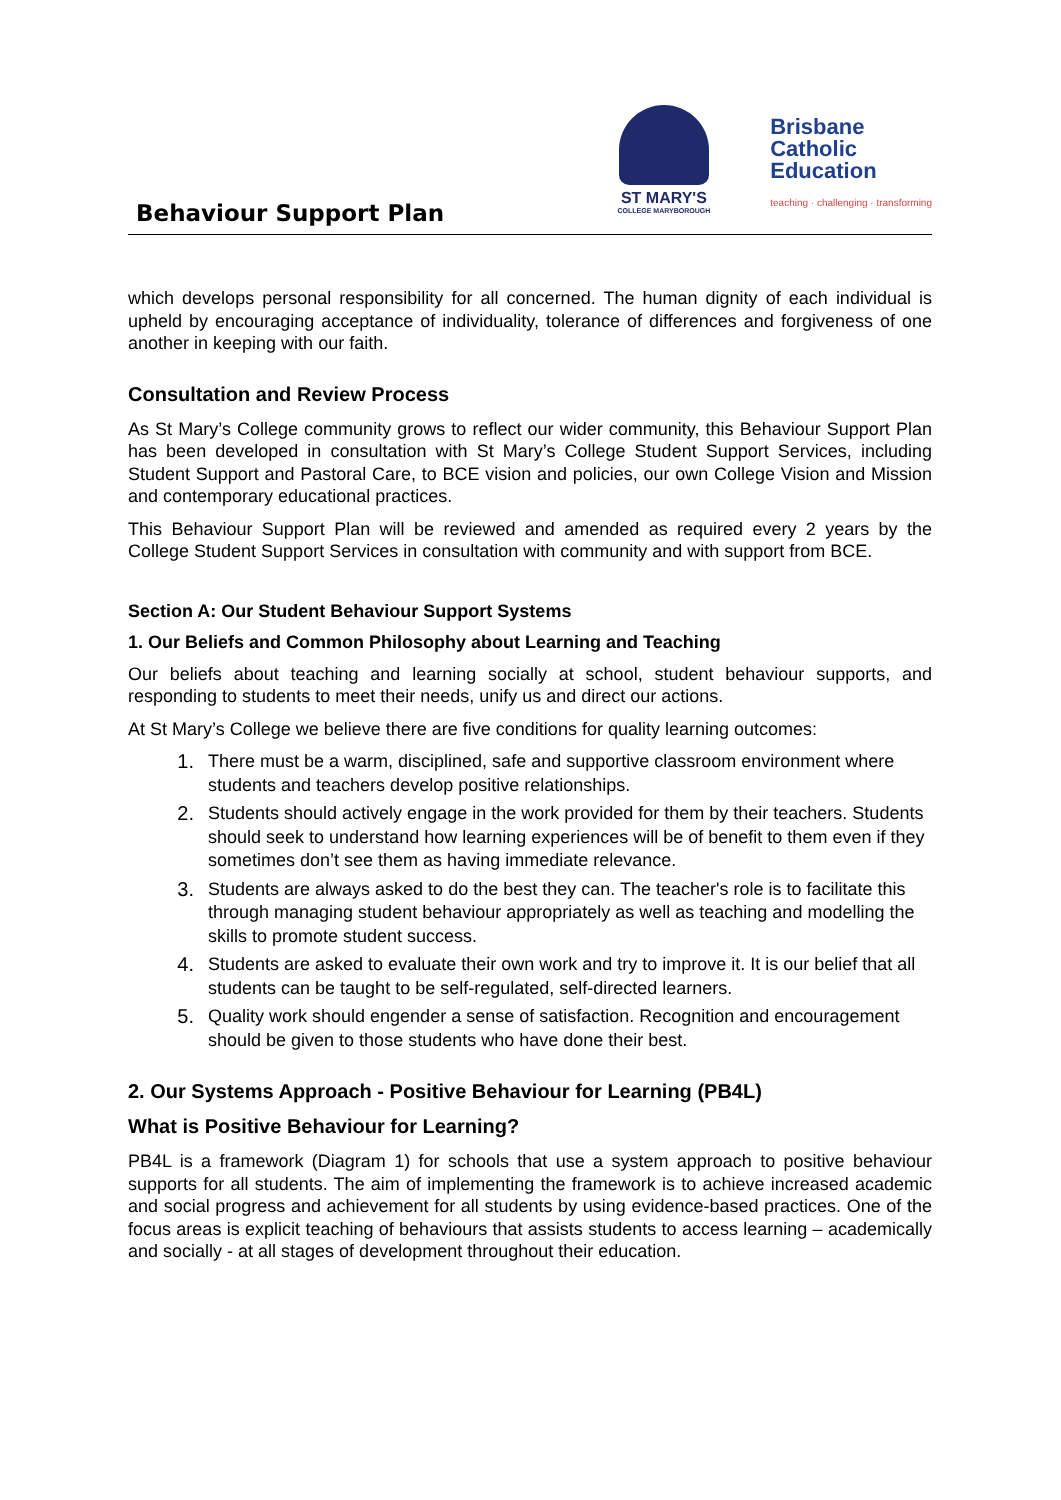Behaviour Support Plan
ST MARY'S
COLLEGE MARYBOROUGH
Brisbane
Catholic
Education
teaching · challenging · transforming
which develops personal responsibility for all concerned. The human dignity of each individual is upheld by encouraging acceptance of individuality, tolerance of differences and forgiveness of one another in keeping with our faith.
Consultation and Review Process
As St Mary’s College community grows to reflect our wider community, this Behaviour Support Plan has been developed in consultation with St Mary’s College Student Support Services, including Student Support and Pastoral Care, to BCE vision and policies, our own College Vision and Mission and contemporary educational practices.
This Behaviour Support Plan will be reviewed and amended as required every 2 years by the College Student Support Services in consultation with community and with support from BCE.
Section A: Our Student Behaviour Support Systems
1. Our Beliefs and Common Philosophy about Learning and Teaching
Our beliefs about teaching and learning socially at school, student behaviour supports, and responding to students to meet their needs, unify us and direct our actions.
At St Mary’s College we believe there are five conditions for quality learning outcomes:
1. There must be a warm, disciplined, safe and supportive classroom environment where students and teachers develop positive relationships.
2. Students should actively engage in the work provided for them by their teachers. Students should seek to understand how learning experiences will be of benefit to them even if they sometimes don’t see them as having immediate relevance.
3. Students are always asked to do the best they can. The teacher's role is to facilitate this through managing student behaviour appropriately as well as teaching and modelling the skills to promote student success.
4. Students are asked to evaluate their own work and try to improve it. It is our belief that all students can be taught to be self-regulated, self-directed learners.
5. Quality work should engender a sense of satisfaction. Recognition and encouragement should be given to those students who have done their best.
2. Our Systems Approach - Positive Behaviour for Learning (PB4L)
What is Positive Behaviour for Learning?
PB4L is a framework (Diagram 1) for schools that use a system approach to positive behaviour supports for all students. The aim of implementing the framework is to achieve increased academic and social progress and achievement for all students by using evidence-based practices. One of the focus areas is explicit teaching of behaviours that assists students to access learning – academically and socially - at all stages of development throughout their education.